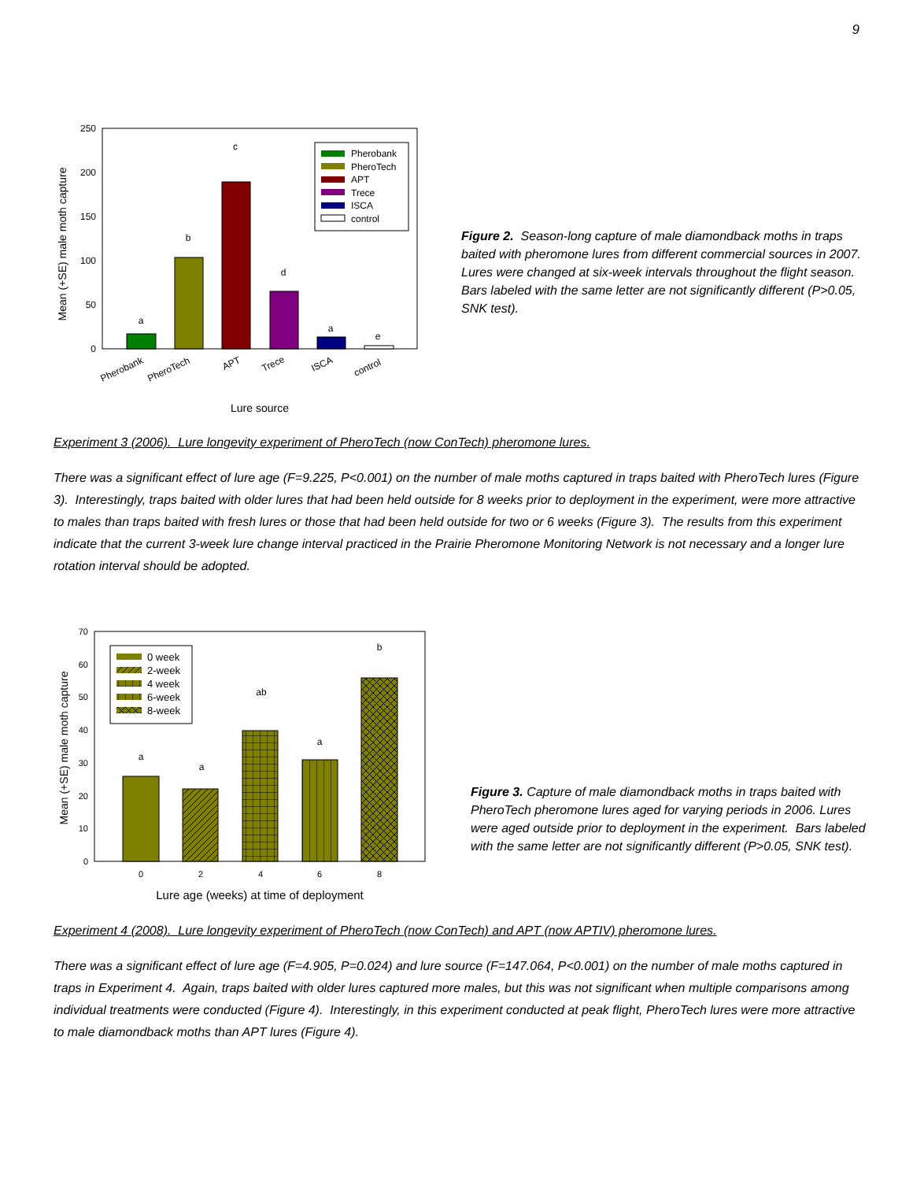9
0
50
100
150
200
250
Mean (+SE) male moth capture
a
b
c
d
a
e
Pherobank
PheroTech
APT
Trece
ISCA
control
Lure source
Pherobank
PheroTech
APT
Trece
ISCA
control
Figure 2. Season-long capture of male diamondback moths in traps baited with pheromone lures from different commercial sources in 2007. Lures were changed at six-week intervals throughout the flight season. Bars labeled with the same letter are not significantly different (P>0.05, SNK test).
Experiment 3 (2006). Lure longevity experiment of PheroTech (now ConTech) pheromone lures.
There was a significant effect of lure age (F=9.225, P<0.001) on the number of male moths captured in traps baited with PheroTech lures (Figure 3). Interestingly, traps baited with older lures that had been held outside for 8 weeks prior to deployment in the experiment, were more attractive to males than traps baited with fresh lures or those that had been held outside for two or 6 weeks (Figure 3). The results from this experiment indicate that the current 3-week lure change interval practiced in the Prairie Pheromone Monitoring Network is not necessary and a longer lure rotation interval should be adopted.
0
10
20
30
40
50
60
70
Mean (+SE) male moth capture
a
a
ab
a
b
0
2
4
6
8
Lure age (weeks) at time of deployment
0 week
2-week
4 week
6-week
8-week
Figure 3. Capture of male diamondback moths in traps baited with PheroTech pheromone lures aged for varying periods in 2006. Lures were aged outside prior to deployment in the experiment. Bars labeled with the same letter are not significantly different (P>0.05, SNK test).
Experiment 4 (2008). Lure longevity experiment of PheroTech (now ConTech) and APT (now APTIV) pheromone lures.
There was a significant effect of lure age (F=4.905, P=0.024) and lure source (F=147.064, P<0.001) on the number of male moths captured in traps in Experiment 4. Again, traps baited with older lures captured more males, but this was not significant when multiple comparisons among individual treatments were conducted (Figure 4). Interestingly, in this experiment conducted at peak flight, PheroTech lures were more attractive to male diamondback moths than APT lures (Figure 4).